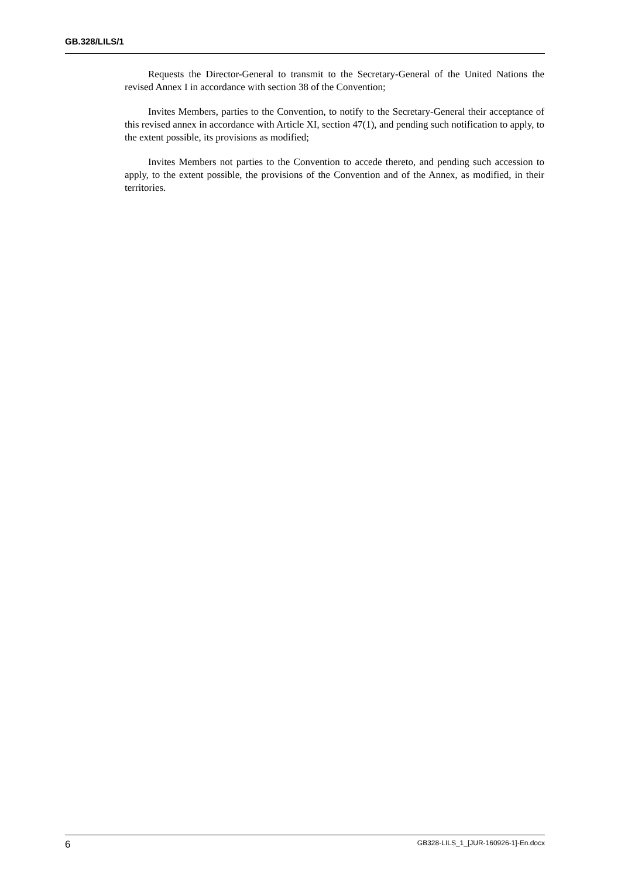GB.328/LILS/1
Requests the Director-General to transmit to the Secretary-General of the United Nations the revised Annex I in accordance with section 38 of the Convention;
Invites Members, parties to the Convention, to notify to the Secretary-General their acceptance of this revised annex in accordance with Article XI, section 47(1), and pending such notification to apply, to the extent possible, its provisions as modified;
Invites Members not parties to the Convention to accede thereto, and pending such accession to apply, to the extent possible, the provisions of the Convention and of the Annex, as modified, in their territories.
6 GB328-LILS_1_[JUR-160926-1]-En.docx